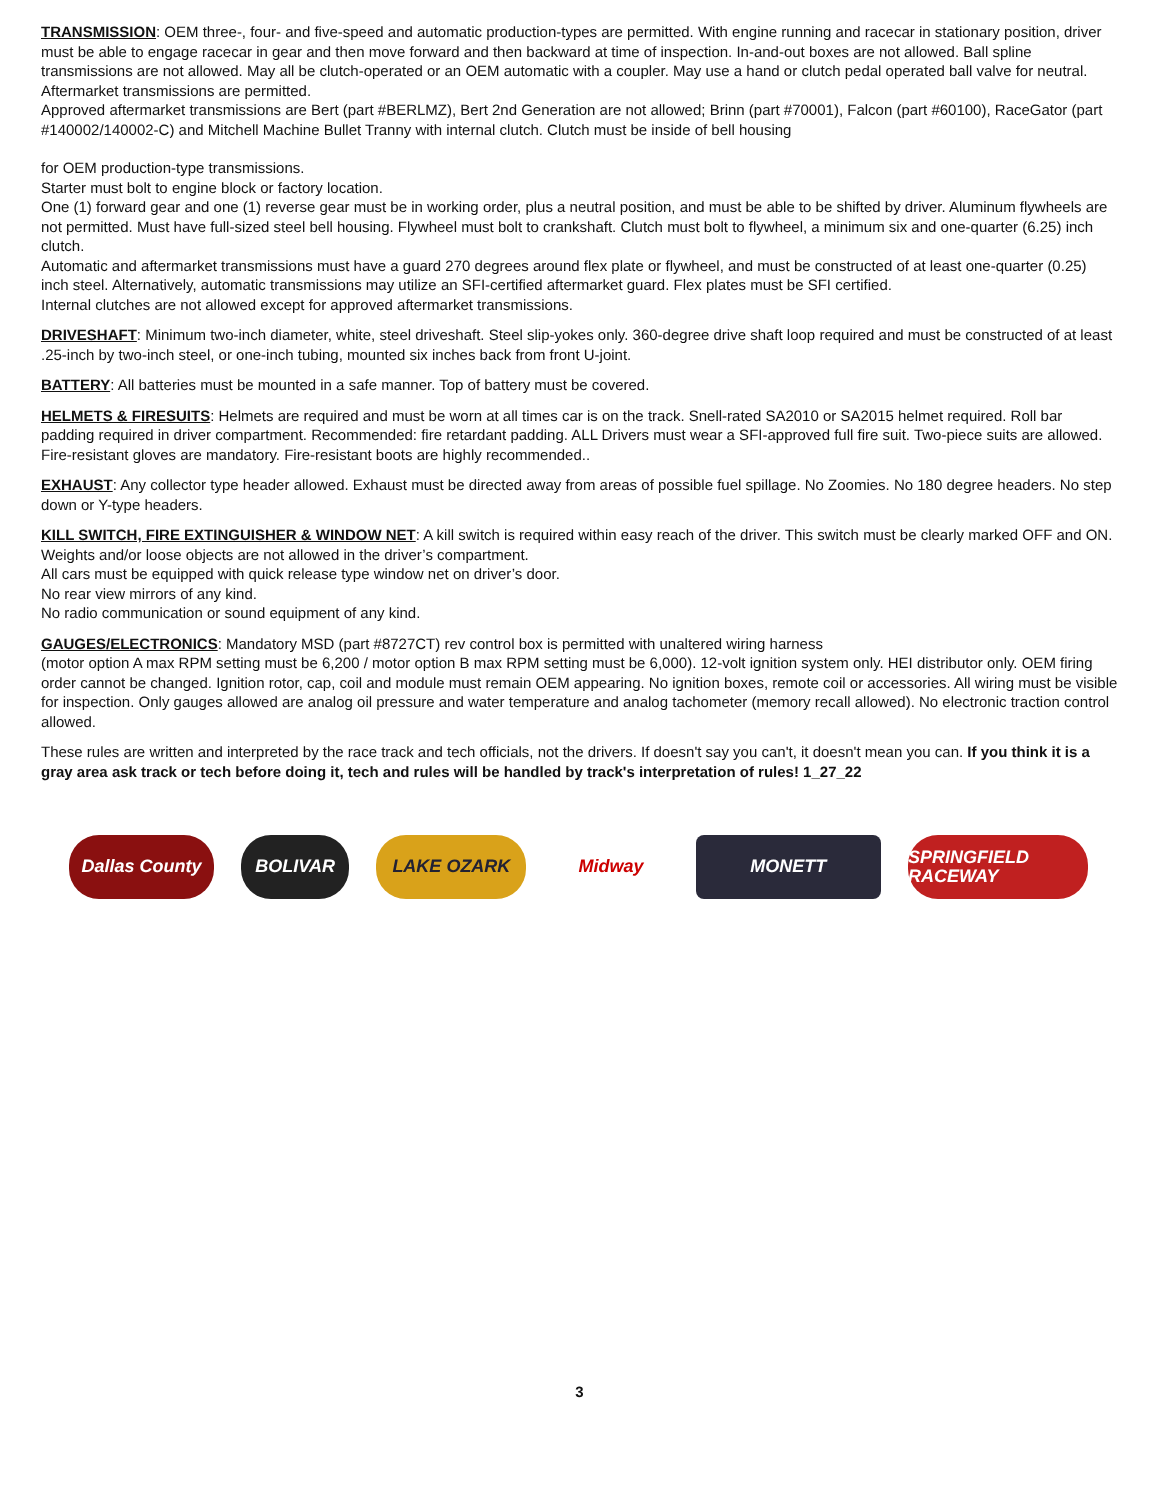TRANSMISSION: OEM three-, four- and five-speed and automatic production-types are permitted. With engine running and racecar in stationary position, driver must be able to engage racecar in gear and then move forward and then backward at time of inspection. In-and-out boxes are not allowed. Ball spline transmissions are not allowed. May all be clutch-operated or an OEM automatic with a coupler. May use a hand or clutch pedal operated ball valve for neutral.
Aftermarket transmissions are permitted.
Approved aftermarket transmissions are Bert (part #BERLMZ), Bert 2nd Generation are not allowed; Brinn (part #70001), Falcon (part #60100), RaceGator (part #140002/140002-C) and Mitchell Machine Bullet Tranny with internal clutch. Clutch must be inside of bell housing
for OEM production-type transmissions.
Starter must bolt to engine block or factory location.
One (1) forward gear and one (1) reverse gear must be in working order, plus a neutral position, and must be able to be shifted by driver. Aluminum flywheels are not permitted. Must have full-sized steel bell housing. Flywheel must bolt to crankshaft. Clutch must bolt to flywheel, a minimum six and one-quarter (6.25) inch clutch.
Automatic and aftermarket transmissions must have a guard 270 degrees around flex plate or flywheel, and must be constructed of at least one-quarter (0.25) inch steel. Alternatively, automatic transmissions may utilize an SFI-certified aftermarket guard. Flex plates must be SFI certified.
Internal clutches are not allowed except for approved aftermarket transmissions.
DRIVESHAFT: Minimum two-inch diameter, white, steel driveshaft. Steel slip-yokes only. 360-degree drive shaft loop required and must be constructed of at least .25-inch by two-inch steel, or one-inch tubing, mounted six inches back from front U-joint.
BATTERY: All batteries must be mounted in a safe manner. Top of battery must be covered.
HELMETS & FIRESUITS: Helmets are required and must be worn at all times car is on the track. Snell-rated SA2010 or SA2015 helmet required. Roll bar padding required in driver compartment. Recommended: fire retardant padding. ALL Drivers must wear a SFI-approved full fire suit. Two-piece suits are allowed. Fire-resistant gloves are mandatory. Fire-resistant boots are highly recommended..
EXHAUST: Any collector type header allowed. Exhaust must be directed away from areas of possible fuel spillage. No Zoomies. No 180 degree headers. No step down or Y-type headers.
KILL SWITCH, FIRE EXTINGUISHER & WINDOW NET: A kill switch is required within easy reach of the driver. This switch must be clearly marked OFF and ON.
Weights and/or loose objects are not allowed in the driver’s compartment.
All cars must be equipped with quick release type window net on driver’s door.
No rear view mirrors of any kind.
No radio communication or sound equipment of any kind.
GAUGES/ELECTRONICS: Mandatory MSD (part #8727CT) rev control box is permitted with unaltered wiring harness
(motor option A max RPM setting must be 6,200 / motor option B max RPM setting must be 6,000). 12-volt ignition system only. HEI distributor only. OEM firing order cannot be changed. Ignition rotor, cap, coil and module must remain OEM appearing. No ignition boxes, remote coil or accessories. All wiring must be visible for inspection. Only gauges allowed are analog oil pressure and water temperature and analog tachometer (memory recall allowed). No electronic traction control allowed.
These rules are written and interpreted by the race track and tech officials, not the drivers. If doesn't say you can't, it doesn't mean you can. If you think it is a gray area ask track or tech before doing it, tech and rules will be handled by track's interpretation of rules! 1_27_22
Dallas County BOLIVAR LAKE OZARK Midway MONETT
SPRINGFIELD RACEWAY
3